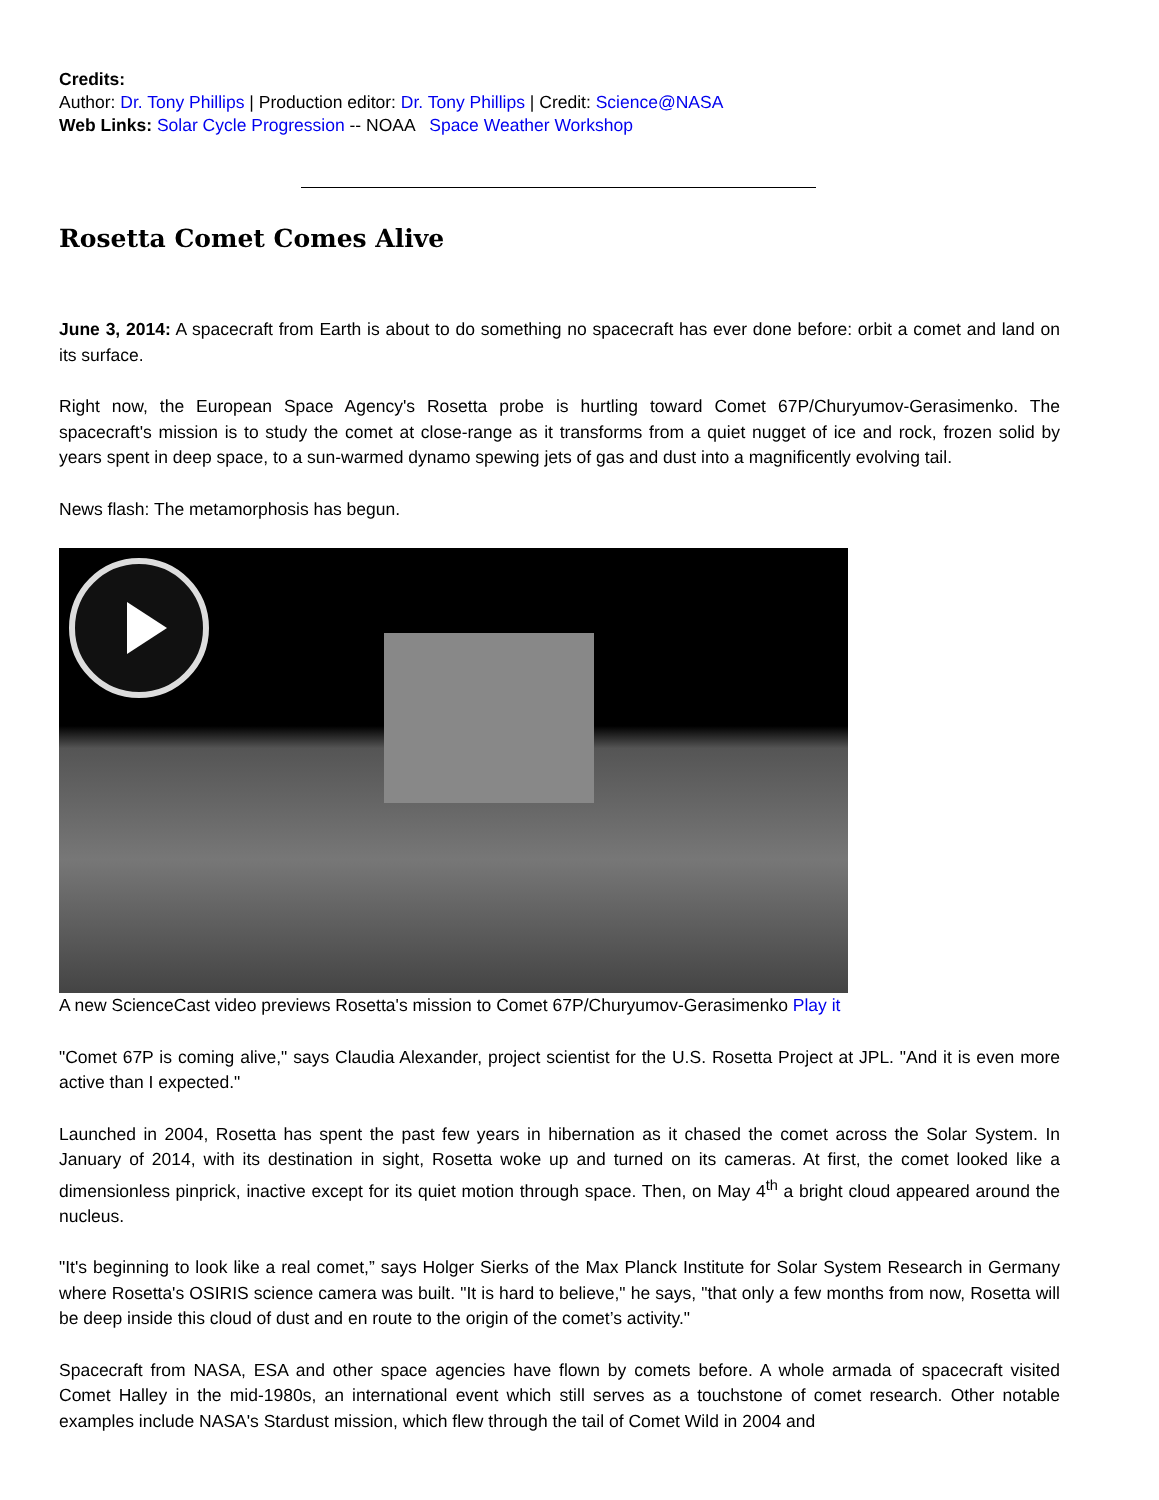Credits:
Author: Dr. Tony Phillips | Production editor: Dr. Tony Phillips | Credit: Science@NASA
Web Links: Solar Cycle Progression -- NOAA Space Weather Workshop
Rosetta Comet Comes Alive
June 3, 2014: A spacecraft from Earth is about to do something no spacecraft has ever done before: orbit a comet and land on its surface.
Right now, the European Space Agency's Rosetta probe is hurtling toward Comet 67P/Churyumov-Gerasimenko. The spacecraft's mission is to study the comet at close-range as it transforms from a quiet nugget of ice and rock, frozen solid by years spent in deep space, to a sun-warmed dynamo spewing jets of gas and dust into a magnificently evolving tail.
News flash: The metamorphosis has begun.
A new ScienceCast video previews Rosetta's mission to Comet 67P/Churyumov-Gerasimenko Play it
"Comet 67P is coming alive," says Claudia Alexander, project scientist for the U.S. Rosetta Project at JPL. "And it is even more active than I expected."
Launched in 2004, Rosetta has spent the past few years in hibernation as it chased the comet across the Solar System. In January of 2014, with its destination in sight, Rosetta woke up and turned on its cameras. At first, the comet looked like a dimensionless pinprick, inactive except for its quiet motion through space. Then, on May 4<sup>th</sup> a bright cloud appeared around the nucleus.
"It's beginning to look like a real comet,” says Holger Sierks of the Max Planck Institute for Solar System Research in Germany where Rosetta's OSIRIS science camera was built. "It is hard to believe," he says, "that only a few months from now, Rosetta will be deep inside this cloud of dust and en route to the origin of the comet’s activity."
Spacecraft from NASA, ESA and other space agencies have flown by comets before. A whole armada of spacecraft visited Comet Halley in the mid-1980s, an international event which still serves as a touchstone of comet research. Other notable examples include NASA's Stardust mission, which flew through the tail of Comet Wild in 2004 and